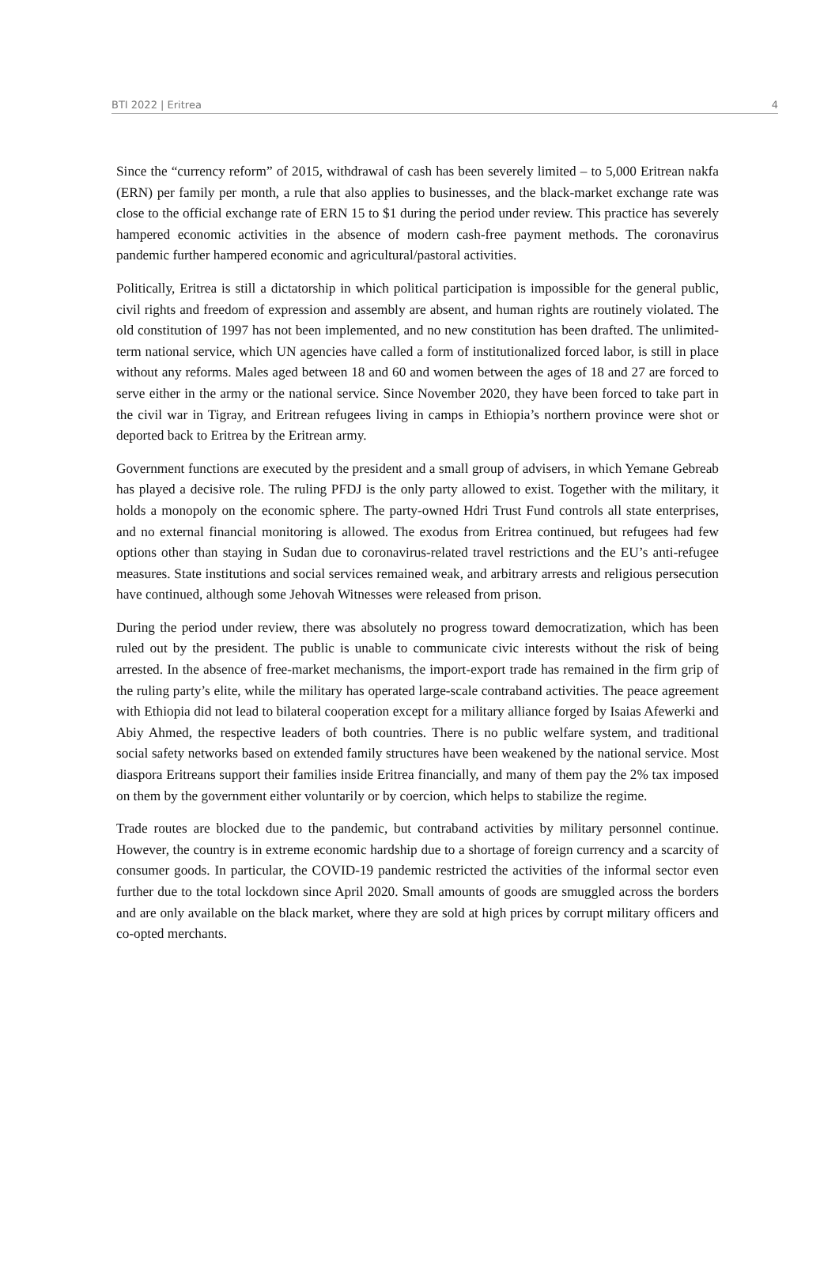BTI 2022 | Eritrea 4
Since the “currency reform” of 2015, withdrawal of cash has been severely limited – to 5,000 Eritrean nakfa (ERN) per family per month, a rule that also applies to businesses, and the black-market exchange rate was close to the official exchange rate of ERN 15 to $1 during the period under review. This practice has severely hampered economic activities in the absence of modern cash-free payment methods. The coronavirus pandemic further hampered economic and agricultural/pastoral activities.
Politically, Eritrea is still a dictatorship in which political participation is impossible for the general public, civil rights and freedom of expression and assembly are absent, and human rights are routinely violated. The old constitution of 1997 has not been implemented, and no new constitution has been drafted. The unlimited-term national service, which UN agencies have called a form of institutionalized forced labor, is still in place without any reforms. Males aged between 18 and 60 and women between the ages of 18 and 27 are forced to serve either in the army or the national service. Since November 2020, they have been forced to take part in the civil war in Tigray, and Eritrean refugees living in camps in Ethiopia’s northern province were shot or deported back to Eritrea by the Eritrean army.
Government functions are executed by the president and a small group of advisers, in which Yemane Gebreab has played a decisive role. The ruling PFDJ is the only party allowed to exist. Together with the military, it holds a monopoly on the economic sphere. The party-owned Hdri Trust Fund controls all state enterprises, and no external financial monitoring is allowed. The exodus from Eritrea continued, but refugees had few options other than staying in Sudan due to coronavirus-related travel restrictions and the EU’s anti-refugee measures. State institutions and social services remained weak, and arbitrary arrests and religious persecution have continued, although some Jehovah Witnesses were released from prison.
During the period under review, there was absolutely no progress toward democratization, which has been ruled out by the president. The public is unable to communicate civic interests without the risk of being arrested. In the absence of free-market mechanisms, the import-export trade has remained in the firm grip of the ruling party’s elite, while the military has operated large-scale contraband activities. The peace agreement with Ethiopia did not lead to bilateral cooperation except for a military alliance forged by Isaias Afewerki and Abiy Ahmed, the respective leaders of both countries. There is no public welfare system, and traditional social safety networks based on extended family structures have been weakened by the national service. Most diaspora Eritreans support their families inside Eritrea financially, and many of them pay the 2% tax imposed on them by the government either voluntarily or by coercion, which helps to stabilize the regime.
Trade routes are blocked due to the pandemic, but contraband activities by military personnel continue. However, the country is in extreme economic hardship due to a shortage of foreign currency and a scarcity of consumer goods. In particular, the COVID-19 pandemic restricted the activities of the informal sector even further due to the total lockdown since April 2020. Small amounts of goods are smuggled across the borders and are only available on the black market, where they are sold at high prices by corrupt military officers and co-opted merchants.